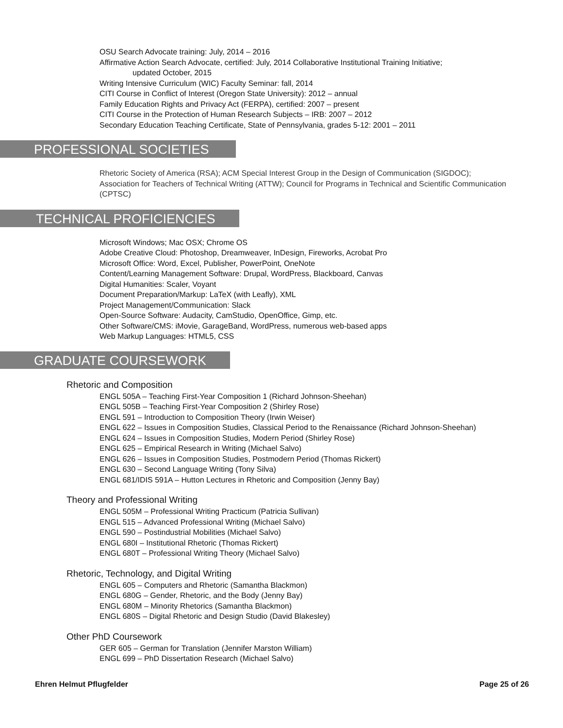OSU Search Advocate training: July, 2014 – 2016
Affirmative Action Search Advocate, certified: July, 2014 Collaborative Institutional Training Initiative;
updated October, 2015
Writing Intensive Curriculum (WIC) Faculty Seminar: fall, 2014
CITI Course in Conflict of Interest (Oregon State University): 2012 – annual
Family Education Rights and Privacy Act (FERPA), certified: 2007 – present
CITI Course in the Protection of Human Research Subjects – IRB: 2007 – 2012
Secondary Education Teaching Certificate, State of Pennsylvania, grades 5-12: 2001 – 2011
PROFESSIONAL SOCIETIES
Rhetoric Society of America (RSA); ACM Special Interest Group in the Design of Communication (SIGDOC); Association for Teachers of Technical Writing (ATTW); Council for Programs in Technical and Scientific Communication (CPTSC)
TECHNICAL PROFICIENCIES
Microsoft Windows; Mac OSX; Chrome OS
Adobe Creative Cloud: Photoshop, Dreamweaver, InDesign, Fireworks, Acrobat Pro
Microsoft Office: Word, Excel, Publisher, PowerPoint, OneNote
Content/Learning Management Software: Drupal, WordPress, Blackboard, Canvas
Digital Humanities: Scaler, Voyant
Document Preparation/Markup: LaTeX (with Leafly), XML
Project Management/Communication: Slack
Open-Source Software: Audacity, CamStudio, OpenOffice, Gimp, etc.
Other Software/CMS: iMovie, GarageBand, WordPress, numerous web-based apps
Web Markup Languages: HTML5, CSS
GRADUATE COURSEWORK
Rhetoric and Composition
ENGL 505A – Teaching First-Year Composition 1 (Richard Johnson-Sheehan)
ENGL 505B – Teaching First-Year Composition 2 (Shirley Rose)
ENGL 591 – Introduction to Composition Theory (Irwin Weiser)
ENGL 622 – Issues in Composition Studies, Classical Period to the Renaissance (Richard Johnson-Sheehan)
ENGL 624 – Issues in Composition Studies, Modern Period (Shirley Rose)
ENGL 625 – Empirical Research in Writing (Michael Salvo)
ENGL 626 – Issues in Composition Studies, Postmodern Period (Thomas Rickert)
ENGL 630 – Second Language Writing (Tony Silva)
ENGL 681/IDIS 591A – Hutton Lectures in Rhetoric and Composition (Jenny Bay)
Theory and Professional Writing
ENGL 505M – Professional Writing Practicum (Patricia Sullivan)
ENGL 515 – Advanced Professional Writing (Michael Salvo)
ENGL 590 – Postindustrial Mobilities (Michael Salvo)
ENGL 680I – Institutional Rhetoric (Thomas Rickert)
ENGL 680T – Professional Writing Theory (Michael Salvo)
Rhetoric, Technology, and Digital Writing
ENGL 605 – Computers and Rhetoric (Samantha Blackmon)
ENGL 680G – Gender, Rhetoric, and the Body (Jenny Bay)
ENGL 680M – Minority Rhetorics (Samantha Blackmon)
ENGL 680S – Digital Rhetoric and Design Studio (David Blakesley)
Other PhD Coursework
GER 605 – German for Translation (Jennifer Marston William)
ENGL 699 – PhD Dissertation Research (Michael Salvo)
Ehren Helmut Pflugfelder Page 25 of 26